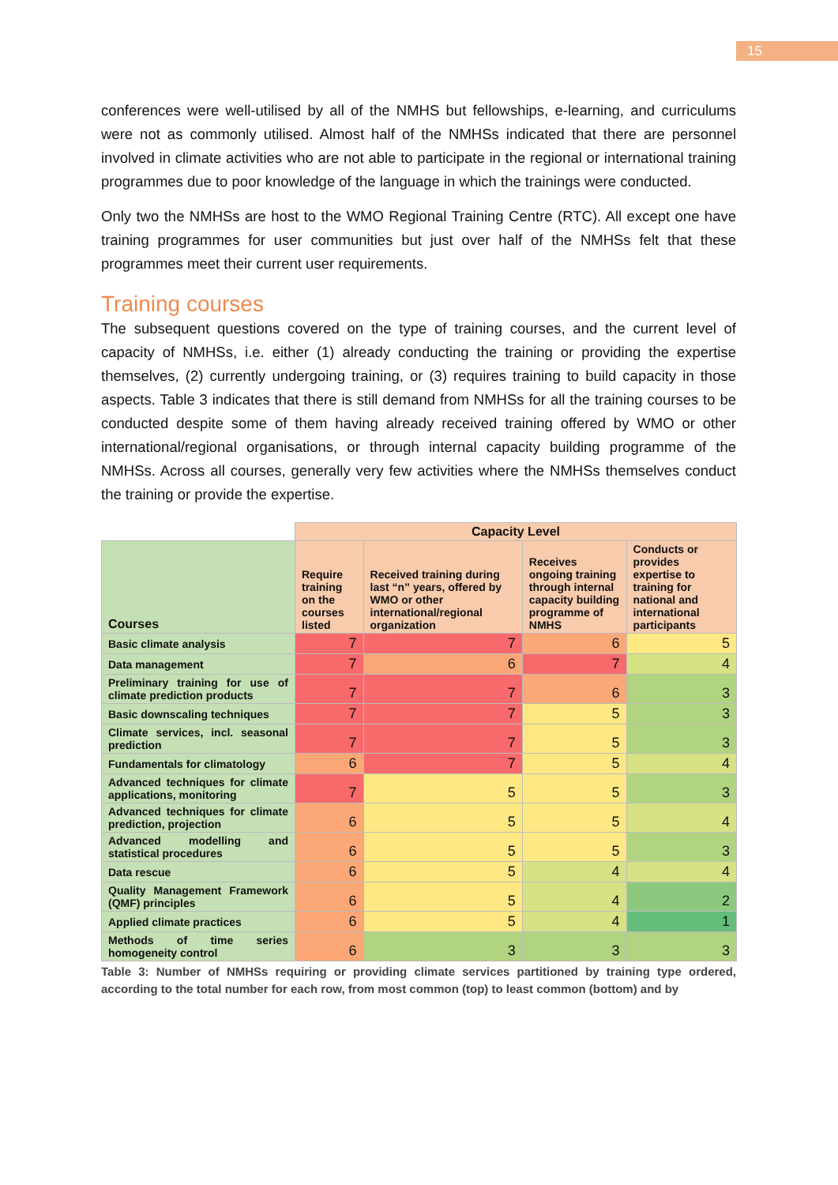15
conferences were well-utilised by all of the NMHS but fellowships, e-learning, and curriculums were not as commonly utilised. Almost half of the NMHSs indicated that there are personnel involved in climate activities who are not able to participate in the regional or international training programmes due to poor knowledge of the language in which the trainings were conducted.
Only two the NMHSs are host to the WMO Regional Training Centre (RTC). All except one have training programmes for user communities but just over half of the NMHSs felt that these programmes meet their current user requirements.
Training courses
The subsequent questions covered on the type of training courses, and the current level of capacity of NMHSs, i.e. either (1) already conducting the training or providing the expertise themselves, (2) currently undergoing training, or (3) requires training to build capacity in those aspects. Table 3 indicates that there is still demand from NMHSs for all the training courses to be conducted despite some of them having already received training offered by WMO or other international/regional organisations, or through internal capacity building programme of the NMHSs. Across all courses, generally very few activities where the NMHSs themselves conduct the training or provide the expertise.
| | Capacity Level | | | |
| Courses | Require training on the courses listed | Received training during last “n” years, offered by WMO or other international/regional organization | Receives ongoing training through internal capacity building programme of NMHS | Conducts or provides expertise to training for national and international participants |
| Basic climate analysis | 7 | 7 | 6 | 5 |
| Data management | 7 | 6 | 7 | 4 |
| Preliminary training for use of climate prediction products | 7 | 7 | 6 | 3 |
| Basic downscaling techniques | 7 | 7 | 5 | 3 |
| Climate services, incl. seasonal prediction | 7 | 7 | 5 | 3 |
| Fundamentals for climatology | 6 | 7 | 5 | 4 |
| Advanced techniques for climate applications, monitoring | 7 | 5 | 5 | 3 |
| Advanced techniques for climate prediction, projection | 6 | 5 | 5 | 4 |
| Advanced modelling and statistical procedures | 6 | 5 | 5 | 3 |
| Data rescue | 6 | 5 | 4 | 4 |
| Quality Management Framework (QMF) principles | 6 | 5 | 4 | 2 |
| Applied climate practices | 6 | 5 | 4 | 1 |
| Methods of time series homogeneity control | 6 | 3 | 3 | 3 |
Table 3: Number of NMHSs requiring or providing climate services partitioned by training type ordered, according to the total number for each row, from most common (top) to least common (bottom) and by